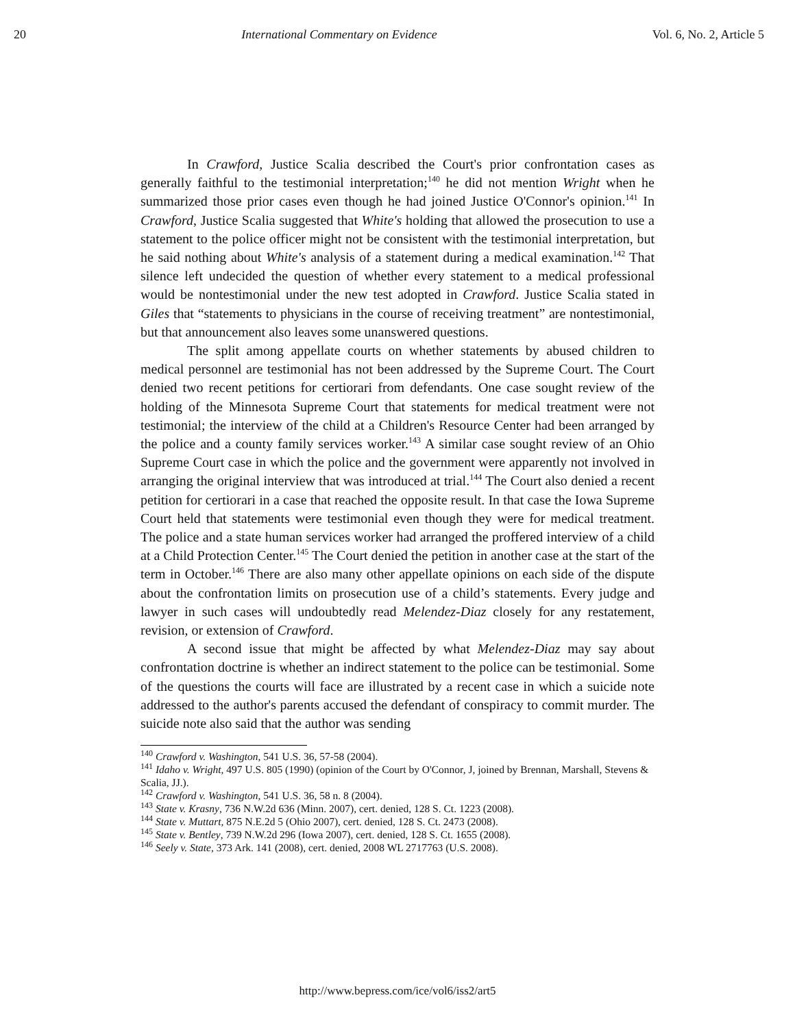20 International Commentary on Evidence Vol. 6, No. 2, Article 5
In Crawford, Justice Scalia described the Court's prior confrontation cases as generally faithful to the testimonial interpretation;<sup>140</sup> he did not mention Wright when he summarized those prior cases even though he had joined Justice O'Connor's opinion.<sup>141</sup> In Crawford, Justice Scalia suggested that White's holding that allowed the prosecution to use a statement to the police officer might not be consistent with the testimonial interpretation, but he said nothing about White's analysis of a statement during a medical examination.<sup>142</sup> That silence left undecided the question of whether every statement to a medical professional would be nontestimonial under the new test adopted in Crawford. Justice Scalia stated in Giles that “statements to physicians in the course of receiving treatment” are nontestimonial, but that announcement also leaves some unanswered questions.
The split among appellate courts on whether statements by abused children to medical personnel are testimonial has not been addressed by the Supreme Court. The Court denied two recent petitions for certiorari from defendants. One case sought review of the holding of the Minnesota Supreme Court that statements for medical treatment were not testimonial; the interview of the child at a Children's Resource Center had been arranged by the police and a county family services worker.<sup>143</sup> A similar case sought review of an Ohio Supreme Court case in which the police and the government were apparently not involved in arranging the original interview that was introduced at trial.<sup>144</sup> The Court also denied a recent petition for certiorari in a case that reached the opposite result. In that case the Iowa Supreme Court held that statements were testimonial even though they were for medical treatment. The police and a state human services worker had arranged the proffered interview of a child at a Child Protection Center.<sup>145</sup> The Court denied the petition in another case at the start of the term in October.<sup>146</sup> There are also many other appellate opinions on each side of the dispute about the confrontation limits on prosecution use of a child’s statements. Every judge and lawyer in such cases will undoubtedly read Melendez-Diaz closely for any restatement, revision, or extension of Crawford.
A second issue that might be affected by what Melendez-Diaz may say about confrontation doctrine is whether an indirect statement to the police can be testimonial. Some of the questions the courts will face are illustrated by a recent case in which a suicide note addressed to the author's parents accused the defendant of conspiracy to commit murder. The suicide note also said that the author was sending
<sup>140</sup> Crawford v. Washington, 541 U.S. 36, 57-58 (2004).
<sup>141</sup> Idaho v. Wright, 497 U.S. 805 (1990) (opinion of the Court by O'Connor, J, joined by Brennan, Marshall, Stevens & Scalia, JJ.).
<sup>142</sup> Crawford v. Washington, 541 U.S. 36, 58 n. 8 (2004).
<sup>143</sup> State v. Krasny, 736 N.W.2d 636 (Minn. 2007), cert. denied, 128 S. Ct. 1223 (2008).
<sup>144</sup> State v. Muttart, 875 N.E.2d 5 (Ohio 2007), cert. denied, 128 S. Ct. 2473 (2008).
<sup>145</sup> State v. Bentley, 739 N.W.2d 296 (Iowa 2007), cert. denied, 128 S. Ct. 1655 (2008).
<sup>146</sup> Seely v. State, 373 Ark. 141 (2008), cert. denied, 2008 WL 2717763 (U.S. 2008).
http://www.bepress.com/ice/vol6/iss2/art5